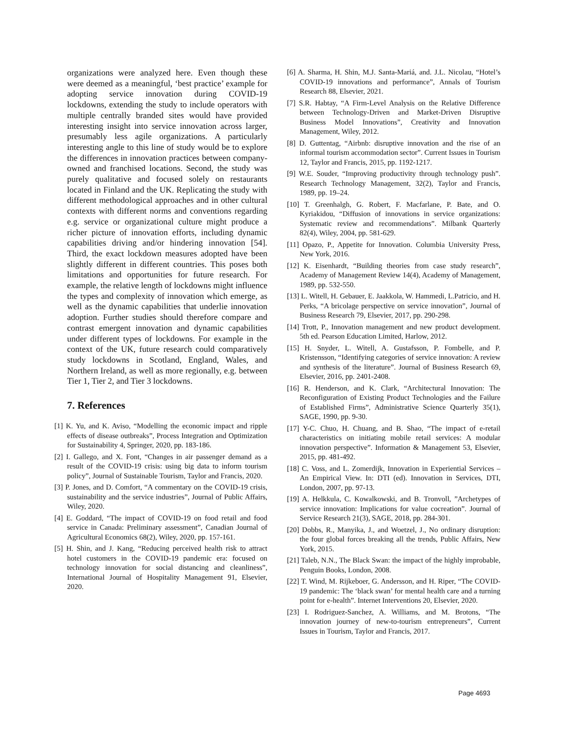organizations were analyzed here. Even though these were deemed as a meaningful, ‘best practice’ example for adopting service innovation during COVID-19 lockdowns, extending the study to include operators with multiple centrally branded sites would have provided interesting insight into service innovation across larger, presumably less agile organizations. A particularly interesting angle to this line of study would be to explore the differences in innovation practices between company-owned and franchised locations. Second, the study was purely qualitative and focused solely on restaurants located in Finland and the UK. Replicating the study with different methodological approaches and in other cultural contexts with different norms and conventions regarding e.g. service or organizational culture might produce a richer picture of innovation efforts, including dynamic capabilities driving and/or hindering innovation [54]. Third, the exact lockdown measures adopted have been slightly different in different countries. This poses both limitations and opportunities for future research. For example, the relative length of lockdowns might influence the types and complexity of innovation which emerge, as well as the dynamic capabilities that underlie innovation adoption. Further studies should therefore compare and contrast emergent innovation and dynamic capabilities under different types of lockdowns. For example in the context of the UK, future research could comparatively study lockdowns in Scotland, England, Wales, and Northern Ireland, as well as more regionally, e.g. between Tier 1, Tier 2, and Tier 3 lockdowns.
7. References
[1] K. Yu, and K. Aviso, “Modelling the economic impact and ripple effects of disease outbreaks”, Process Integration and Optimization for Sustainability 4, Springer, 2020, pp. 183-186.
[2] I. Gallego, and X. Font, “Changes in air passenger demand as a result of the COVID-19 crisis: using big data to inform tourism policy”, Journal of Sustainable Tourism, Taylor and Francis, 2020.
[3] P. Jones, and D. Comfort, “A commentary on the COVID-19 crisis, sustainability and the service industries”, Journal of Public Affairs, Wiley, 2020.
[4] E. Goddard, “The impact of COVID-19 on food retail and food service in Canada: Preliminary assessment”, Canadian Journal of Agricultural Economics 68(2), Wiley, 2020, pp. 157-161.
[5] H. Shin, and J. Kang, “Reducing perceived health risk to attract hotel customers in the COVID-19 pandemic era: focused on technology innovation for social distancing and cleanliness”, International Journal of Hospitality Management 91, Elsevier, 2020.
[6] A. Sharma, H. Shin, M.J. Santa-Mariá, and. J.L. Nicolau, “Hotel’s COVID-19 innovations and performance”, Annals of Tourism Research 88, Elsevier, 2021.
[7] S.R. Habtay, “A Firm-Level Analysis on the Relative Difference between Technology-Driven and Market-Driven Disruptive Business Model Innovations”, Creativity and Innovation Management, Wiley, 2012.
[8] D. Guttentag, “Airbnb: disruptive innovation and the rise of an informal tourism accommodation sector”. Current Issues in Tourism 12, Taylor and Francis, 2015, pp. 1192-1217.
[9] W.E. Souder, “Improving productivity through technology push”. Research Technology Management, 32(2), Taylor and Francis, 1989, pp. 19–24.
[10] T. Greenhalgh, G. Robert, F. Macfarlane, P. Bate, and O. Kyriakidou, “Diffusion of innovations in service organizations: Systematic review and recommendations”. Milbank Quarterly 82(4), Wiley, 2004, pp. 581-629.
[11] Opazo, P., Appetite for Innovation. Columbia University Press, New York, 2016.
[12] K. Eisenhardt, “Building theories from case study research”, Academy of Management Review 14(4), Academy of Management, 1989, pp. 532-550.
[13] L. Witell, H. Gebauer, E. Jaakkola, W. Hammedi, L.Patricio, and H. Perks, “A bricolage perspective on service innovation”, Journal of Business Research 79, Elsevier, 2017, pp. 290-298.
[14] Trott, P., Innovation management and new product development. 5th ed. Pearson Education Limited, Harlow, 2012.
[15] H. Snyder, L. Witell, A. Gustafsson, P. Fombelle, and P. Kristensson, “Identifying categories of service innovation: A review and synthesis of the literature”. Journal of Business Research 69, Elsevier, 2016, pp. 2401-2408.
[16] R. Henderson, and K. Clark, “Architectural Innovation: The Reconfiguration of Existing Product Technologies and the Failure of Established Firms”, Administrative Science Quarterly 35(1), SAGE, 1990, pp. 9-30.
[17] Y-C. Chuo, H. Chuang, and B. Shao, “The impact of e-retail characteristics on initiating mobile retail services: A modular innovation perspective”. Information & Management 53, Elsevier, 2015, pp. 481-492.
[18] C. Voss, and L. Zomerdijk, Innovation in Experiential Services – An Empirical View. In: DTI (ed). Innovation in Services, DTI, London, 2007, pp. 97-13.
[19] A. Helkkula, C. Kowalkowski, and B. Tronvoll, ”Archetypes of service innovation: Implications for value cocreation”. Journal of Service Research 21(3), SAGE, 2018, pp. 284-301.
[20] Dobbs, R., Manyika, J., and Woetzel, J., No ordinary disruption: the four global forces breaking all the trends, Public Affairs, New York, 2015.
[21] Taleb, N.N., The Black Swan: the impact of the highly improbable, Penguin Books, London, 2008.
[22] T. Wind, M. Rijkeboer, G. Andersson, and H. Riper, “The COVID-19 pandemic: The ‘black swan’ for mental health care and a turning point for e-health”. Internet Interventions 20, Elsevier, 2020.
[23] I. Rodriguez-Sanchez, A. Williams, and M. Brotons, “The innovation journey of new-to-tourism entrepreneurs”, Current Issues in Tourism, Taylor and Francis, 2017.
Page 4693